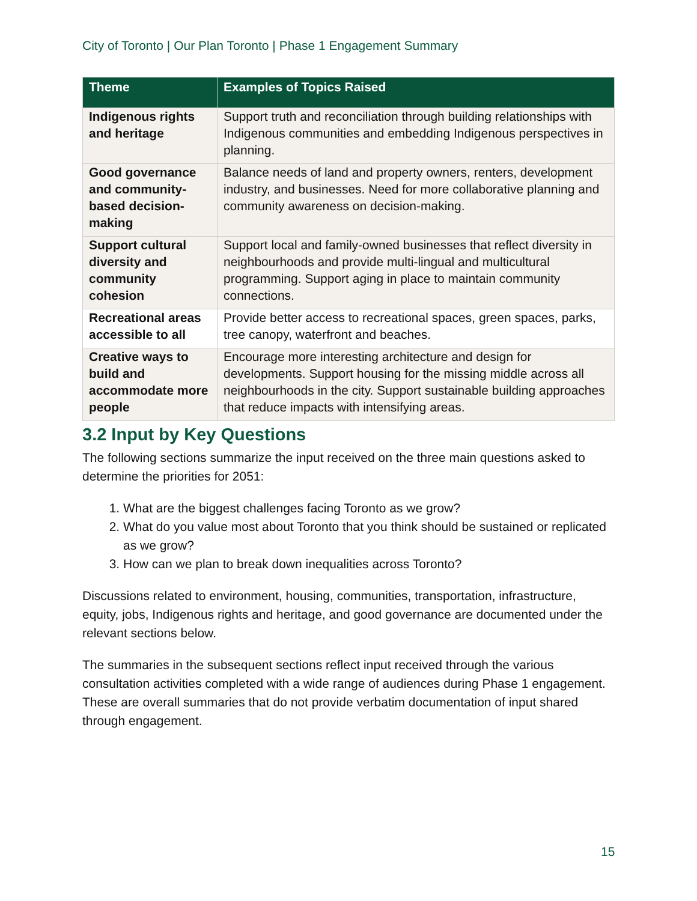City of Toronto | Our Plan Toronto | Phase 1 Engagement Summary
| Theme | Examples of Topics Raised |
| --- | --- |
| Indigenous rights and heritage | Support truth and reconciliation through building relationships with Indigenous communities and embedding Indigenous perspectives in planning. |
| Good governance and community-based decision-making | Balance needs of land and property owners, renters, development industry, and businesses. Need for more collaborative planning and community awareness on decision-making. |
| Support cultural diversity and community cohesion | Support local and family-owned businesses that reflect diversity in neighbourhoods and provide multi-lingual and multicultural programming. Support aging in place to maintain community connections. |
| Recreational areas accessible to all | Provide better access to recreational spaces, green spaces, parks, tree canopy, waterfront and beaches. |
| Creative ways to build and accommodate more people | Encourage more interesting architecture and design for developments. Support housing for the missing middle across all neighbourhoods in the city. Support sustainable building approaches that reduce impacts with intensifying areas. |
3.2 Input by Key Questions
The following sections summarize the input received on the three main questions asked to determine the priorities for 2051:
1. What are the biggest challenges facing Toronto as we grow?
2. What do you value most about Toronto that you think should be sustained or replicated as we grow?
3. How can we plan to break down inequalities across Toronto?
Discussions related to environment, housing, communities, transportation, infrastructure, equity, jobs, Indigenous rights and heritage, and good governance are documented under the relevant sections below.
The summaries in the subsequent sections reflect input received through the various consultation activities completed with a wide range of audiences during Phase 1 engagement. These are overall summaries that do not provide verbatim documentation of input shared through engagement.
15